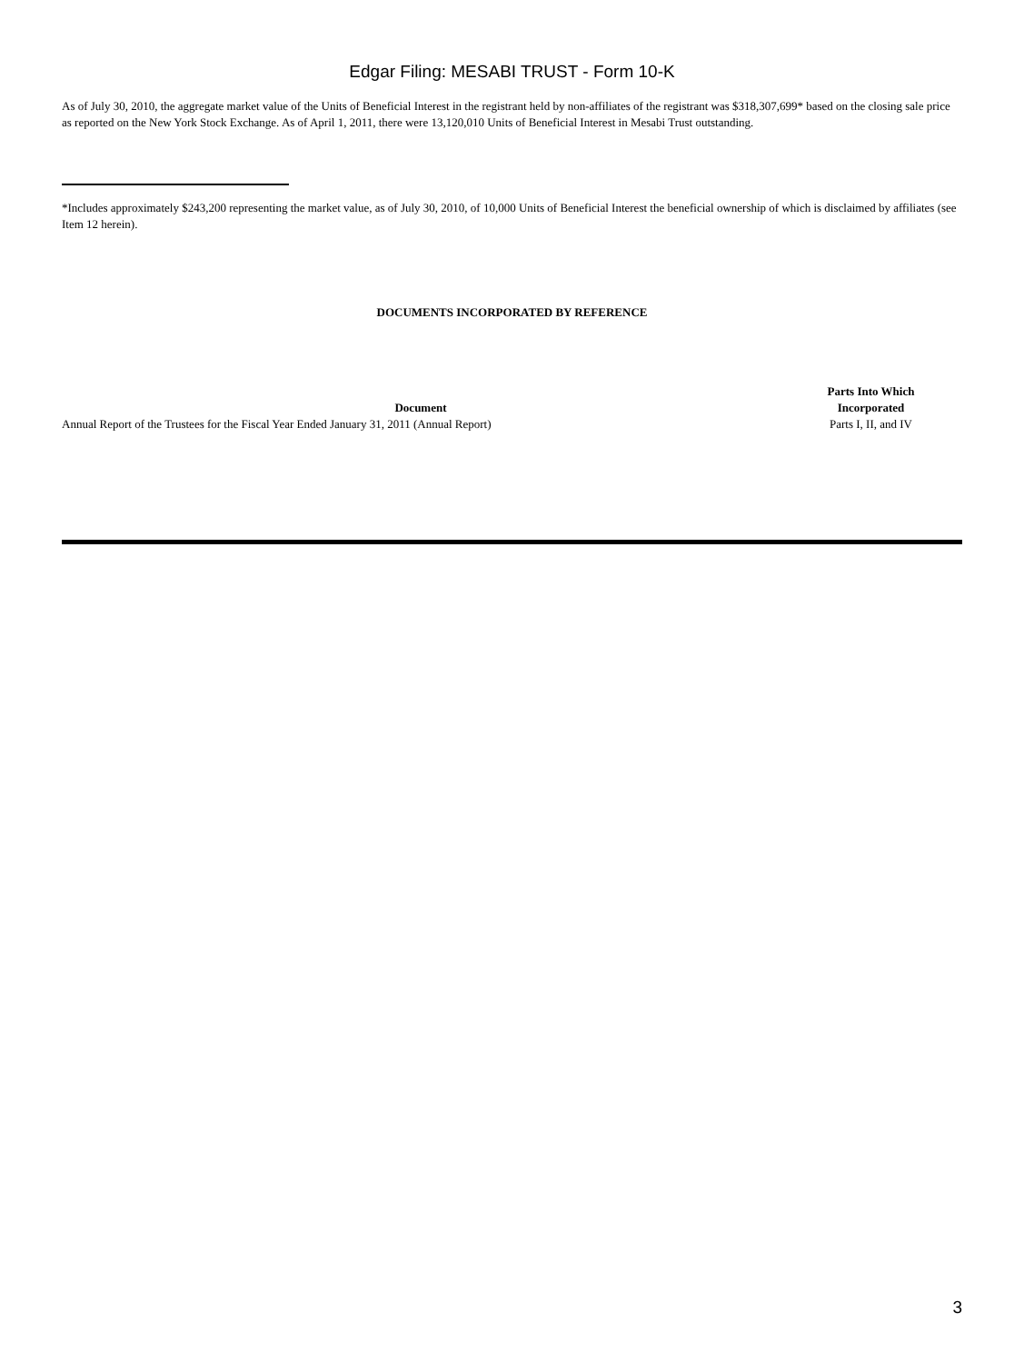Edgar Filing: MESABI TRUST - Form 10-K
As of July 30, 2010, the aggregate market value of the Units of Beneficial Interest in the registrant held by non-affiliates of the registrant was $318,307,699* based on the closing sale price as reported on the New York Stock Exchange. As of April 1, 2011, there were 13,120,010 Units of Beneficial Interest in Mesabi Trust outstanding.
*Includes approximately $243,200 representing the market value, as of July 30, 2010, of 10,000 Units of Beneficial Interest the beneficial ownership of which is disclaimed by affiliates (see Item 12 herein).
DOCUMENTS INCORPORATED BY REFERENCE
| Document | Parts Into Which Incorporated |
| --- | --- |
| Annual Report of the Trustees for the Fiscal Year Ended January 31, 2011 (Annual Report) | Parts I, II, and IV |
3